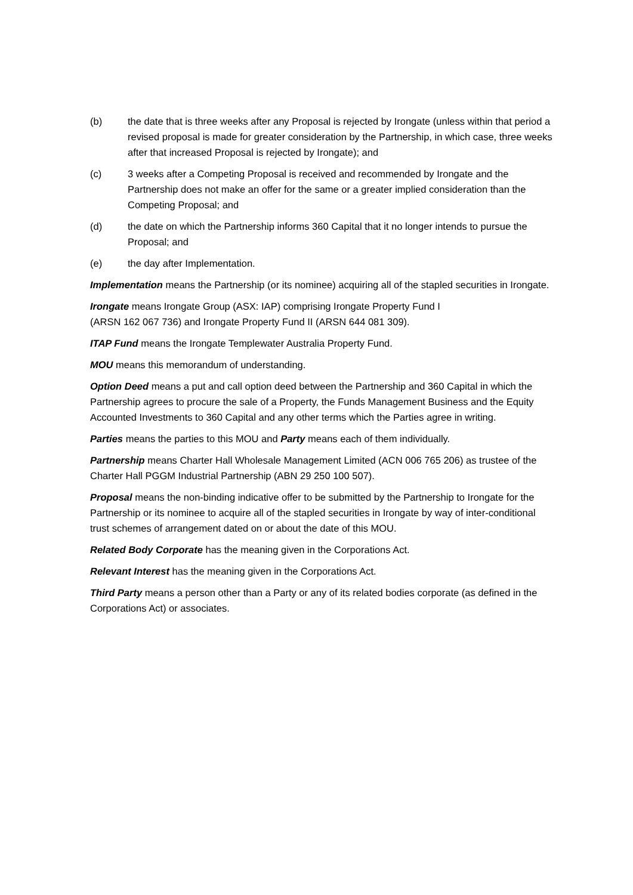(b) the date that is three weeks after any Proposal is rejected by Irongate (unless within that period a revised proposal is made for greater consideration by the Partnership, in which case, three weeks after that increased Proposal is rejected by Irongate); and
(c) 3 weeks after a Competing Proposal is received and recommended by Irongate and the Partnership does not make an offer for the same or a greater implied consideration than the Competing Proposal; and
(d) the date on which the Partnership informs 360 Capital that it no longer intends to pursue the Proposal; and
(e) the day after Implementation.
Implementation means the Partnership (or its nominee) acquiring all of the stapled securities in Irongate.
Irongate means Irongate Group (ASX: IAP) comprising Irongate Property Fund I
(ARSN 162 067 736) and Irongate Property Fund II (ARSN 644 081 309).
ITAP Fund means the Irongate Templewater Australia Property Fund.
MOU means this memorandum of understanding.
Option Deed means a put and call option deed between the Partnership and 360 Capital in which the Partnership agrees to procure the sale of a Property, the Funds Management Business and the Equity Accounted Investments to 360 Capital and any other terms which the Parties agree in writing.
Parties means the parties to this MOU and Party means each of them individually.
Partnership means Charter Hall Wholesale Management Limited (ACN 006 765 206) as trustee of the Charter Hall PGGM Industrial Partnership (ABN 29 250 100 507).
Proposal means the non-binding indicative offer to be submitted by the Partnership to Irongate for the Partnership or its nominee to acquire all of the stapled securities in Irongate by way of inter-conditional trust schemes of arrangement dated on or about the date of this MOU.
Related Body Corporate has the meaning given in the Corporations Act.
Relevant Interest has the meaning given in the Corporations Act.
Third Party means a person other than a Party or any of its related bodies corporate (as defined in the Corporations Act) or associates.